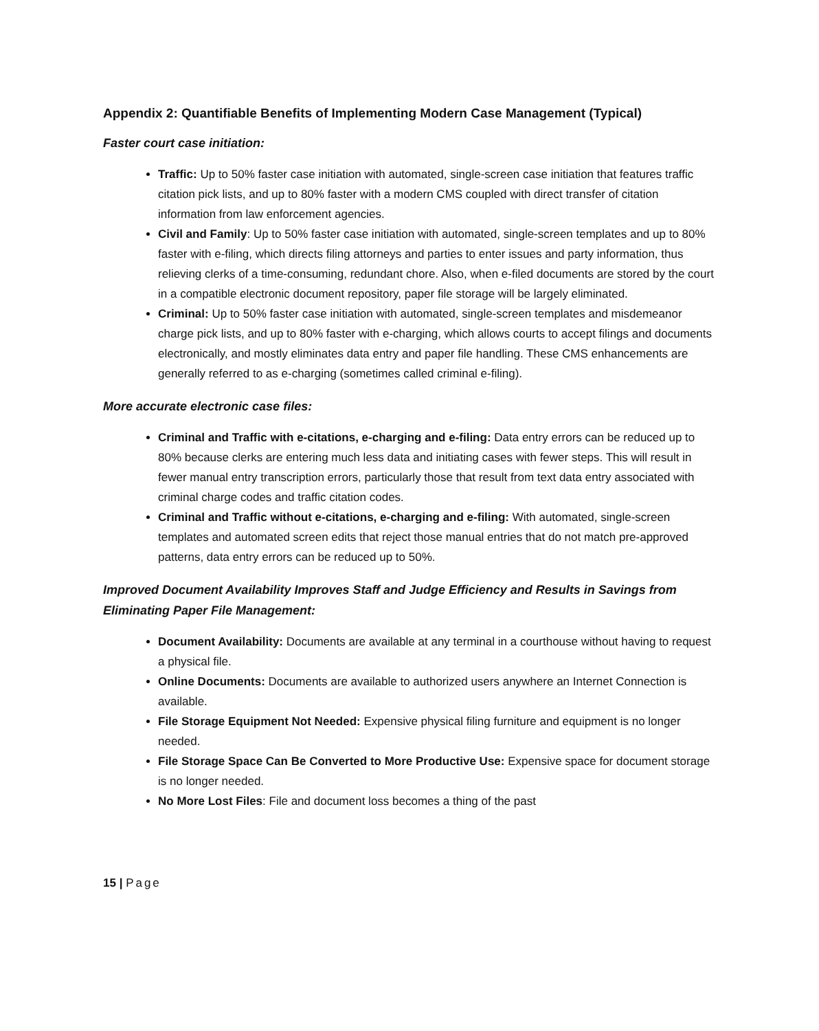Appendix 2: Quantifiable Benefits of Implementing Modern Case Management (Typical)
Faster court case initiation:
Traffic: Up to 50% faster case initiation with automated, single-screen case initiation that features traffic citation pick lists, and up to 80% faster with a modern CMS coupled with direct transfer of citation information from law enforcement agencies.
Civil and Family: Up to 50% faster case initiation with automated, single-screen templates and up to 80% faster with e-filing, which directs filing attorneys and parties to enter issues and party information, thus relieving clerks of a time-consuming, redundant chore. Also, when e-filed documents are stored by the court in a compatible electronic document repository, paper file storage will be largely eliminated.
Criminal: Up to 50% faster case initiation with automated, single-screen templates and misdemeanor charge pick lists, and up to 80% faster with e-charging, which allows courts to accept filings and documents electronically, and mostly eliminates data entry and paper file handling. These CMS enhancements are generally referred to as e-charging (sometimes called criminal e-filing).
More accurate electronic case files:
Criminal and Traffic with e-citations, e-charging and e-filing: Data entry errors can be reduced up to 80% because clerks are entering much less data and initiating cases with fewer steps. This will result in fewer manual entry transcription errors, particularly those that result from text data entry associated with criminal charge codes and traffic citation codes.
Criminal and Traffic without e-citations, e-charging and e-filing: With automated, single-screen templates and automated screen edits that reject those manual entries that do not match pre-approved patterns, data entry errors can be reduced up to 50%.
Improved Document Availability Improves Staff and Judge Efficiency and Results in Savings from Eliminating Paper File Management:
Document Availability: Documents are available at any terminal in a courthouse without having to request a physical file.
Online Documents: Documents are available to authorized users anywhere an Internet Connection is available.
File Storage Equipment Not Needed: Expensive physical filing furniture and equipment is no longer needed.
File Storage Space Can Be Converted to More Productive Use: Expensive space for document storage is no longer needed.
No More Lost Files: File and document loss becomes a thing of the past
15 | Page